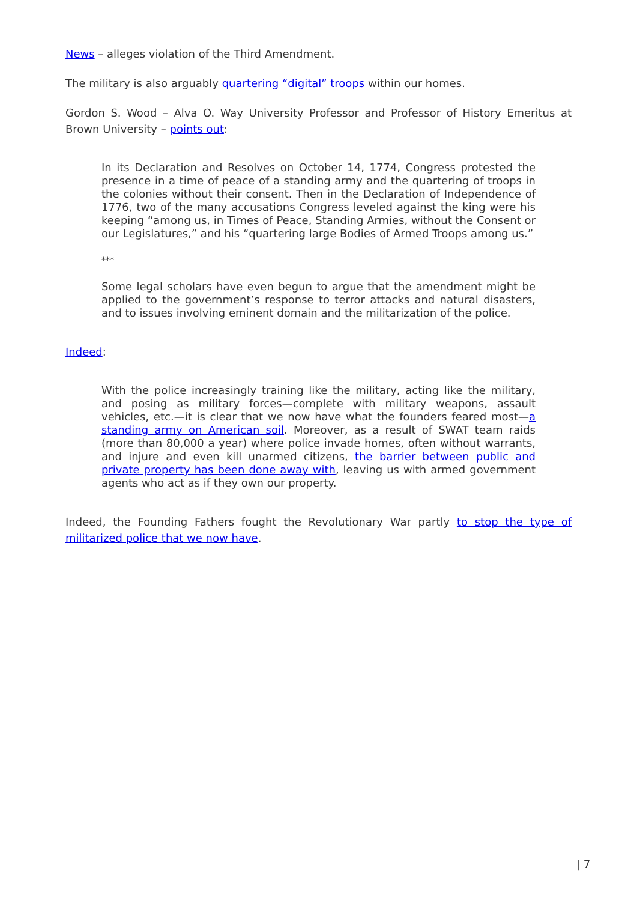News – alleges violation of the Third Amendment.
The military is also arguably quartering “digital” troops within our homes.
Gordon S. Wood – Alva O. Way University Professor and Professor of History Emeritus at Brown University – points out:
In its Declaration and Resolves on October 14, 1774, Congress protested the presence in a time of peace of a standing army and the quartering of troops in the colonies without their consent. Then in the Declaration of Independence of 1776, two of the many accusations Congress leveled against the king were his keeping “among us, in Times of Peace, Standing Armies, without the Consent or our Legislatures,” and his “quartering large Bodies of Armed Troops among us.”
***
Some legal scholars have even begun to argue that the amendment might be applied to the government’s response to terror attacks and natural disasters, and to issues involving eminent domain and the militarization of the police.
Indeed:
With the police increasingly training like the military, acting like the military, and posing as military forces—complete with military weapons, assault vehicles, etc.—it is clear that we now have what the founders feared most—a standing army on American soil. Moreover, as a result of SWAT team raids (more than 80,000 a year) where police invade homes, often without warrants, and injure and even kill unarmed citizens, the barrier between public and private property has been done away with, leaving us with armed government agents who act as if they own our property.
Indeed, the Founding Fathers fought the Revolutionary War partly to stop the type of militarized police that we now have.
| 7